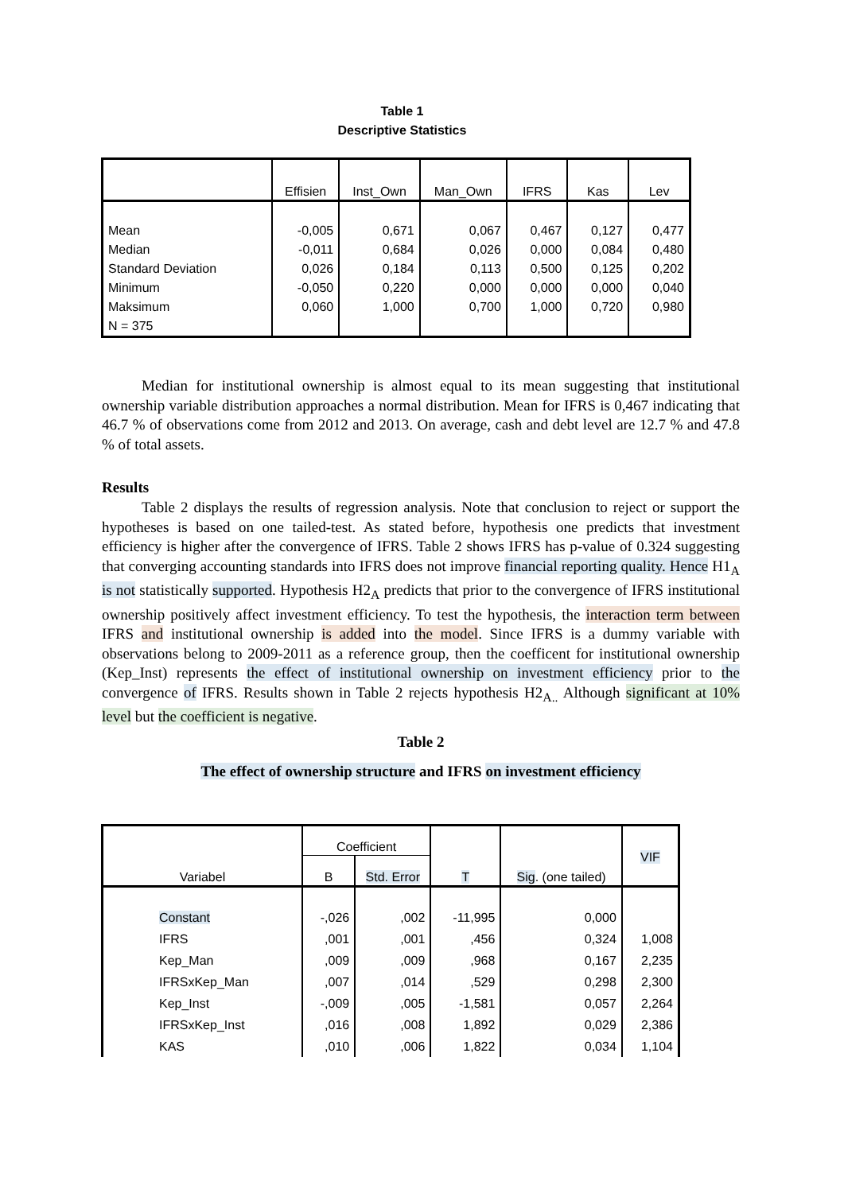Table 1
Descriptive Statistics
| | Effisien | Inst_Own | Man_Own | IFRS | Kas | Lev |
| --- | --- | --- | --- | --- | --- | --- |
| Mean | -0,005 | 0,671 | 0,067 | 0,467 | 0,127 | 0,477 |
| Median | -0,011 | 0,684 | 0,026 | 0,000 | 0,084 | 0,480 |
| Standard Deviation | 0,026 | 0,184 | 0,113 | 0,500 | 0,125 | 0,202 |
| Minimum | -0,050 | 0,220 | 0,000 | 0,000 | 0,000 | 0,040 |
| Maksimum | 0,060 | 1,000 | 0,700 | 1,000 | 0,720 | 0,980 |
| N = 375 | | | | | | |
Median for institutional ownership is almost equal to its mean suggesting that institutional ownership variable distribution approaches a normal distribution. Mean for IFRS is 0,467 indicating that 46.7 % of observations come from 2012 and 2013. On average, cash and debt level are 12.7 % and 47.8 % of total assets.
Results
Table 2 displays the results of regression analysis. Note that conclusion to reject or support the hypotheses is based on one tailed-test. As stated before, hypothesis one predicts that investment efficiency is higher after the convergence of IFRS. Table 2 shows IFRS has p-value of 0.324 suggesting that converging accounting standards into IFRS does not improve financial reporting quality. Hence H1<sub>A</sub> is not statistically supported. Hypothesis H2<sub>A</sub> predicts that prior to the convergence of IFRS institutional ownership positively affect investment efficiency. To test the hypothesis, the interaction term between IFRS and institutional ownership is added into the model. Since IFRS is a dummy variable with observations belong to 2009-2011 as a reference group, then the coefficent for institutional ownership (Kep_Inst) represents the effect of institutional ownership on investment efficiency prior to the convergence of IFRS. Results shown in Table 2 rejects hypothesis H2<sub>A..</sub> Although significant at 10% level but the coefficient is negative.
Table 2
The effect of ownership structure and IFRS on investment efficiency
| Variabel | Coefficient | | T | Sig . (one tailed) | VIF |
| --- | --- | --- | --- | --- | --- |
| | B | Std. Error | | | |
| Constant | -,026 | ,002 | -11,995 | 0,000 | |
| IFRS | ,001 | ,001 | ,456 | 0,324 | 1,008 |
| Kep_Man | ,009 | ,009 | ,968 | 0,167 | 2,235 |
| IFRSxKep_Man | ,007 | ,014 | ,529 | 0,298 | 2,300 |
| Kep_Inst | -,009 | ,005 | -1,581 | 0,057 | 2,264 |
| IFRSxKep_Inst | ,016 | ,008 | 1,892 | 0,029 | 2,386 |
| KAS | ,010 | ,006 | 1,822 | 0,034 | 1,104 |